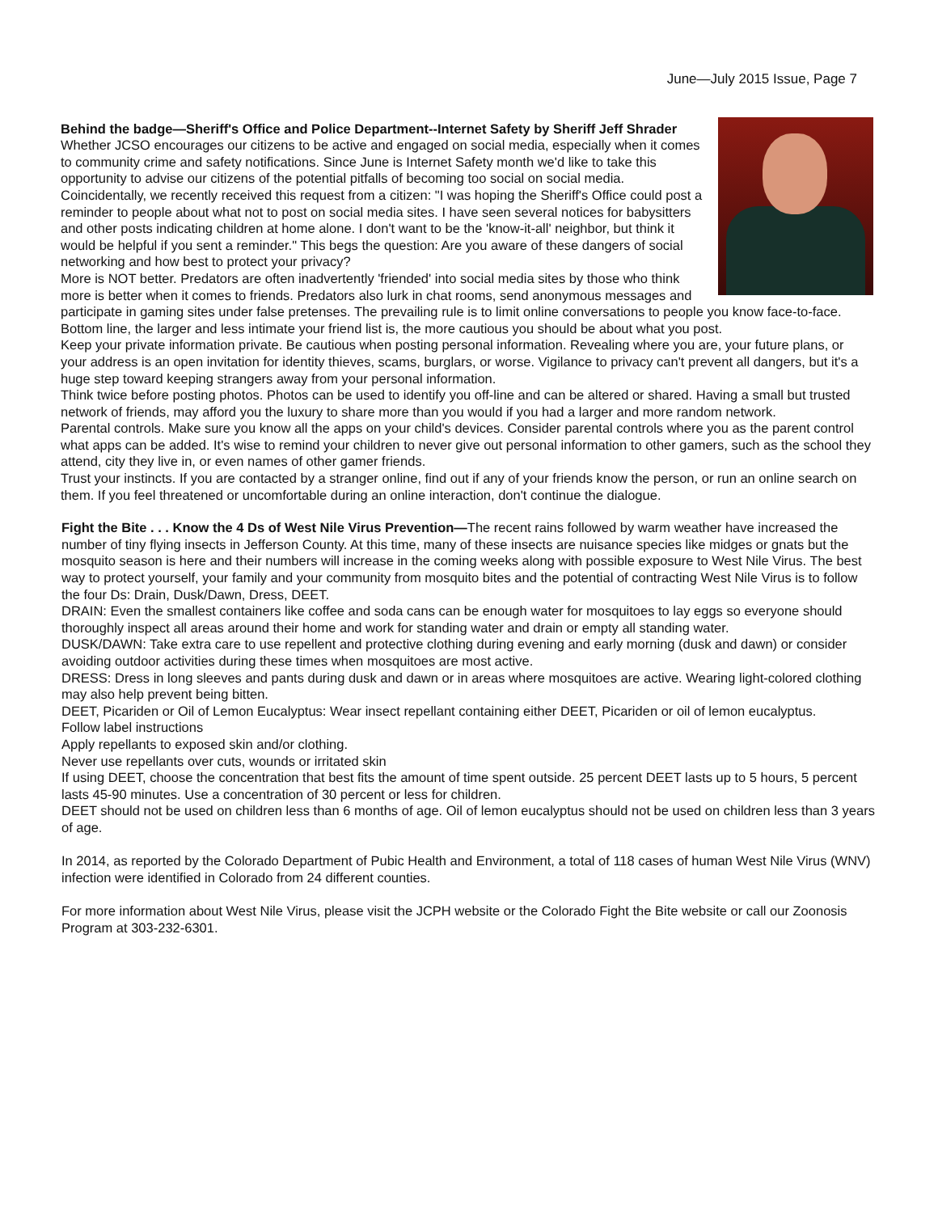June—July 2015 Issue, Page 7
Behind the badge—Sheriff's Office and Police Department--Internet Safety by Sheriff Jeff Shrader Whether JCSO encourages our citizens to be active and engaged on social media, especially when it comes to community crime and safety notifications. Since June is Internet Safety month we'd like to take this opportunity to advise our citizens of the potential pitfalls of becoming too social on social media.
Coincidentally, we recently received this request from a citizen: "I was hoping the Sheriff's Office could post a reminder to people about what not to post on social media sites. I have seen several notices for babysitters and other posts indicating children at home alone. I don't want to be the 'know-it-all' neighbor, but think it would be helpful if you sent a reminder." This begs the question: Are you aware of these dangers of social networking and how best to protect your privacy?
More is NOT better. Predators are often inadvertently 'friended' into social media sites by those who think more is better when it comes to friends. Predators also lurk in chat rooms, send anonymous messages and participate in gaming sites under false pretenses. The prevailing rule is to limit online conversations to people you know face-to-face. Bottom line, the larger and less intimate your friend list is, the more cautious you should be about what you post.
Keep your private information private. Be cautious when posting personal information. Revealing where you are, your future plans, or your address is an open invitation for identity thieves, scams, burglars, or worse. Vigilance to privacy can't prevent all dangers, but it's a huge step toward keeping strangers away from your personal information.
Think twice before posting photos. Photos can be used to identify you off-line and can be altered or shared. Having a small but trusted network of friends, may afford you the luxury to share more than you would if you had a larger and more random network.
Parental controls. Make sure you know all the apps on your child's devices. Consider parental controls where you as the parent control what apps can be added. It's wise to remind your children to never give out personal information to other gamers, such as the school they attend, city they live in, or even names of other gamer friends.
Trust your instincts. If you are contacted by a stranger online, find out if any of your friends know the person, or run an online search on them. If you feel threatened or uncomfortable during an online interaction, don't continue the dialogue.
Fight the Bite . . . Know the 4 Ds of West Nile Virus Prevention—The recent rains followed by warm weather have increased the number of tiny flying insects in Jefferson County. At this time, many of these insects are nuisance species like midges or gnats but the mosquito season is here and their numbers will increase in the coming weeks along with possible exposure to West Nile Virus. The best way to protect yourself, your family and your community from mosquito bites and the potential of contracting West Nile Virus is to follow the four Ds: Drain, Dusk/Dawn, Dress, DEET.
DRAIN: Even the smallest containers like coffee and soda cans can be enough water for mosquitoes to lay eggs so everyone should thoroughly inspect all areas around their home and work for standing water and drain or empty all standing water.
DUSK/DAWN: Take extra care to use repellent and protective clothing during evening and early morning (dusk and dawn) or consider avoiding outdoor activities during these times when mosquitoes are most active.
DRESS: Dress in long sleeves and pants during dusk and dawn or in areas where mosquitoes are active. Wearing light-colored clothing may also help prevent being bitten.
DEET, Picariden or Oil of Lemon Eucalyptus: Wear insect repellant containing either DEET, Picariden or oil of lemon eucalyptus.
Follow label instructions
Apply repellants to exposed skin and/or clothing.
Never use repellants over cuts, wounds or irritated skin
If using DEET, choose the concentration that best fits the amount of time spent outside. 25 percent DEET lasts up to 5 hours, 5 percent lasts 45-90 minutes. Use a concentration of 30 percent or less for children.
DEET should not be used on children less than 6 months of age. Oil of lemon eucalyptus should not be used on children less than 3 years of age.
In 2014, as reported by the Colorado Department of Pubic Health and Environment, a total of 118 cases of human West Nile Virus (WNV) infection were identified in Colorado from 24 different counties.
For more information about West Nile Virus, please visit the JCPH website or the Colorado Fight the Bite website or call our Zoonosis Program at 303-232-6301.